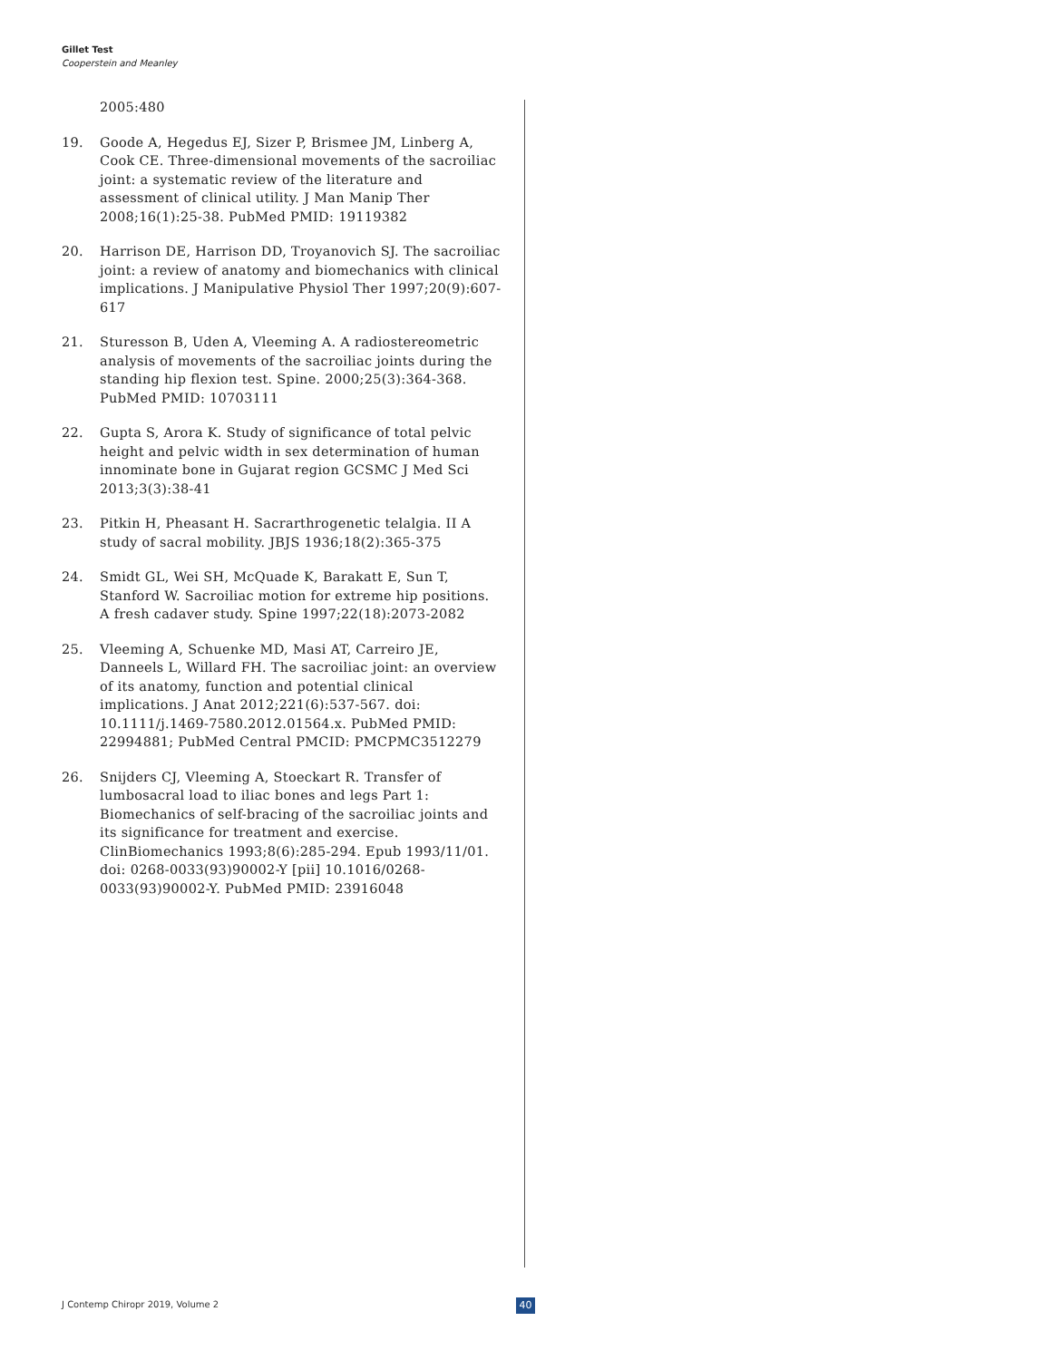Gillet Test
Cooperstein and Meanley
2005:480
19. Goode A, Hegedus EJ, Sizer P, Brismee JM, Linberg A, Cook CE. Three-dimensional movements of the sacroiliac joint: a systematic review of the literature and assessment of clinical utility. J Man Manip Ther 2008;16(1):25-38. PubMed PMID: 19119382
20. Harrison DE, Harrison DD, Troyanovich SJ. The sacroiliac joint: a review of anatomy and biomechanics with clinical implications. J Manipulative Physiol Ther 1997;20(9):607-617
21. Sturesson B, Uden A, Vleeming A. A radiostereometric analysis of movements of the sacroiliac joints during the standing hip flexion test. Spine. 2000;25(3):364-368. PubMed PMID: 10703111
22. Gupta S, Arora K. Study of significance of total pelvic height and pelvic width in sex determination of human innominate bone in Gujarat region GCSMC J Med Sci 2013;3(3):38-41
23. Pitkin H, Pheasant H. Sacrarthrogenetic telalgia. II A study of sacral mobility. JBJS 1936;18(2):365-375
24. Smidt GL, Wei SH, McQuade K, Barakatt E, Sun T, Stanford W. Sacroiliac motion for extreme hip positions. A fresh cadaver study. Spine 1997;22(18):2073-2082
25. Vleeming A, Schuenke MD, Masi AT, Carreiro JE, Danneels L, Willard FH. The sacroiliac joint: an overview of its anatomy, function and potential clinical implications. J Anat 2012;221(6):537-567. doi: 10.1111/j.1469-7580.2012.01564.x. PubMed PMID: 22994881; PubMed Central PMCID: PMCPMC3512279
26. Snijders CJ, Vleeming A, Stoeckart R. Transfer of lumbosacral load to iliac bones and legs Part 1: Biomechanics of self-bracing of the sacroiliac joints and its significance for treatment and exercise. ClinBiomechanics 1993;8(6):285-294. Epub 1993/11/01. doi: 0268-0033(93)90002-Y [pii] 10.1016/0268-0033(93)90002-Y. PubMed PMID: 23916048
J Contemp Chiropr 2019, Volume 2
40